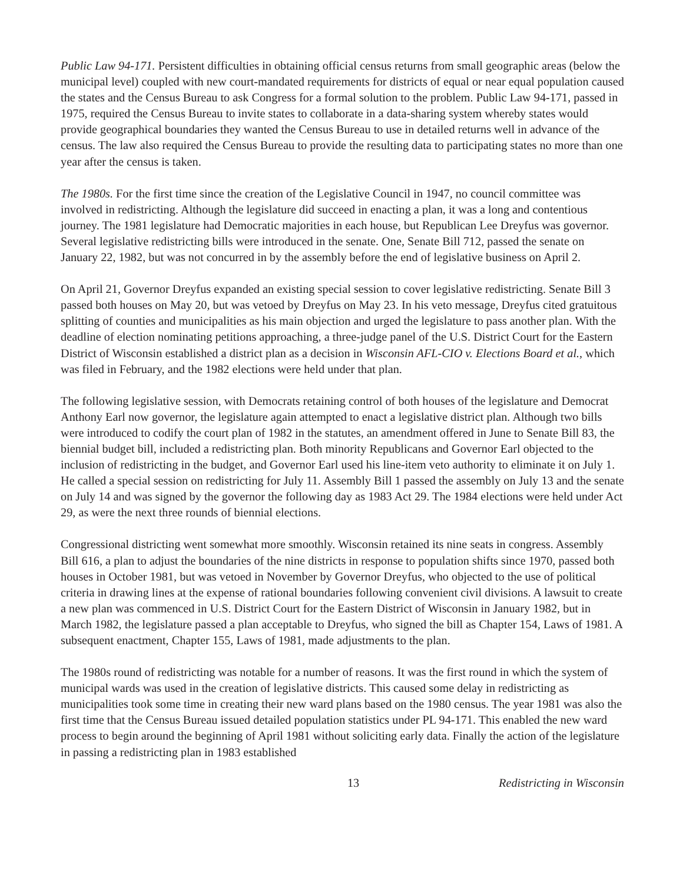Public Law 94-171. Persistent difficulties in obtaining official census returns from small geographic areas (below the municipal level) coupled with new court-mandated requirements for districts of equal or near equal population caused the states and the Census Bureau to ask Congress for a formal solution to the problem. Public Law 94-171, passed in 1975, required the Census Bureau to invite states to collaborate in a data-sharing system whereby states would provide geographical boundaries they wanted the Census Bureau to use in detailed returns well in advance of the census. The law also required the Census Bureau to provide the resulting data to participating states no more than one year after the census is taken.
The 1980s. For the first time since the creation of the Legislative Council in 1947, no council committee was involved in redistricting. Although the legislature did succeed in enacting a plan, it was a long and contentious journey. The 1981 legislature had Democratic majorities in each house, but Republican Lee Dreyfus was governor. Several legislative redistricting bills were introduced in the senate. One, Senate Bill 712, passed the senate on January 22, 1982, but was not concurred in by the assembly before the end of legislative business on April 2.
On April 21, Governor Dreyfus expanded an existing special session to cover legislative redistricting. Senate Bill 3 passed both houses on May 20, but was vetoed by Dreyfus on May 23. In his veto message, Dreyfus cited gratuitous splitting of counties and municipalities as his main objection and urged the legislature to pass another plan. With the deadline of election nominating petitions approaching, a three-judge panel of the U.S. District Court for the Eastern District of Wisconsin established a district plan as a decision in Wisconsin AFL-CIO v. Elections Board et al., which was filed in February, and the 1982 elections were held under that plan.
The following legislative session, with Democrats retaining control of both houses of the legislature and Democrat Anthony Earl now governor, the legislature again attempted to enact a legislative district plan. Although two bills were introduced to codify the court plan of 1982 in the statutes, an amendment offered in June to Senate Bill 83, the biennial budget bill, included a redistricting plan. Both minority Republicans and Governor Earl objected to the inclusion of redistricting in the budget, and Governor Earl used his line-item veto authority to eliminate it on July 1. He called a special session on redistricting for July 11. Assembly Bill 1 passed the assembly on July 13 and the senate on July 14 and was signed by the governor the following day as 1983 Act 29. The 1984 elections were held under Act 29, as were the next three rounds of biennial elections.
Congressional districting went somewhat more smoothly. Wisconsin retained its nine seats in congress. Assembly Bill 616, a plan to adjust the boundaries of the nine districts in response to population shifts since 1970, passed both houses in October 1981, but was vetoed in November by Governor Dreyfus, who objected to the use of political criteria in drawing lines at the expense of rational boundaries following convenient civil divisions. A lawsuit to create a new plan was commenced in U.S. District Court for the Eastern District of Wisconsin in January 1982, but in March 1982, the legislature passed a plan acceptable to Dreyfus, who signed the bill as Chapter 154, Laws of 1981. A subsequent enactment, Chapter 155, Laws of 1981, made adjustments to the plan.
The 1980s round of redistricting was notable for a number of reasons. It was the first round in which the system of municipal wards was used in the creation of legislative districts. This caused some delay in redistricting as municipalities took some time in creating their new ward plans based on the 1980 census. The year 1981 was also the first time that the Census Bureau issued detailed population statistics under PL 94-171. This enabled the new ward process to begin around the beginning of April 1981 without soliciting early data. Finally the action of the legislature in passing a redistricting plan in 1983 established
13 Redistricting in Wisconsin